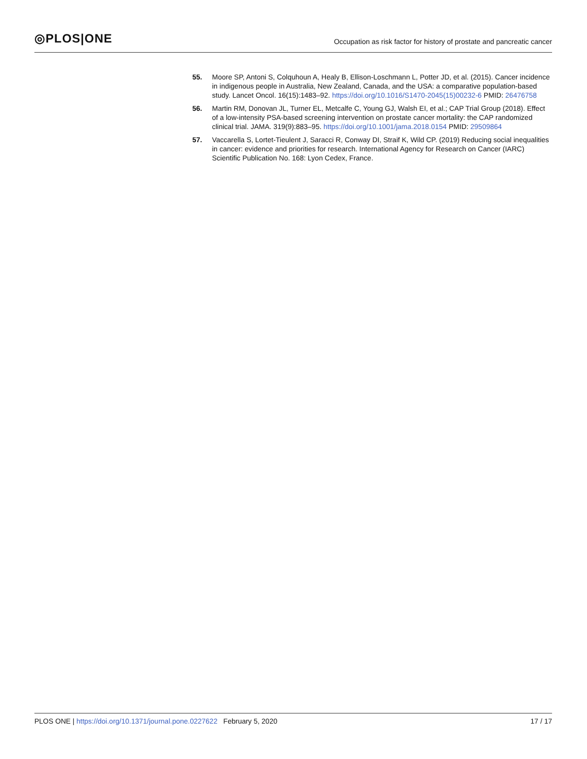◎PLOS|ONE
Occupation as risk factor for history of prostate and pancreatic cancer
55. Moore SP, Antoni S, Colquhoun A, Healy B, Ellison-Loschmann L, Potter JD, et al. (2015). Cancer incidence in indigenous people in Australia, New Zealand, Canada, and the USA: a comparative population-based study. Lancet Oncol. 16(15):1483–92. https://doi.org/10.1016/S1470-2045(15)00232-6 PMID: 26476758
56. Martin RM, Donovan JL, Turner EL, Metcalfe C, Young GJ, Walsh EI, et al.; CAP Trial Group (2018). Effect of a low-intensity PSA-based screening intervention on prostate cancer mortality: the CAP randomized clinical trial. JAMA. 319(9):883–95. https://doi.org/10.1001/jama.2018.0154 PMID: 29509864
57. Vaccarella S, Lortet-Tieulent J, Saracci R, Conway DI, Straif K, Wild CP. (2019) Reducing social inequalities in cancer: evidence and priorities for research. International Agency for Research on Cancer (IARC) Scientific Publication No. 168: Lyon Cedex, France.
PLOS ONE | https://doi.org/10.1371/journal.pone.0227622 February 5, 2020
17 / 17